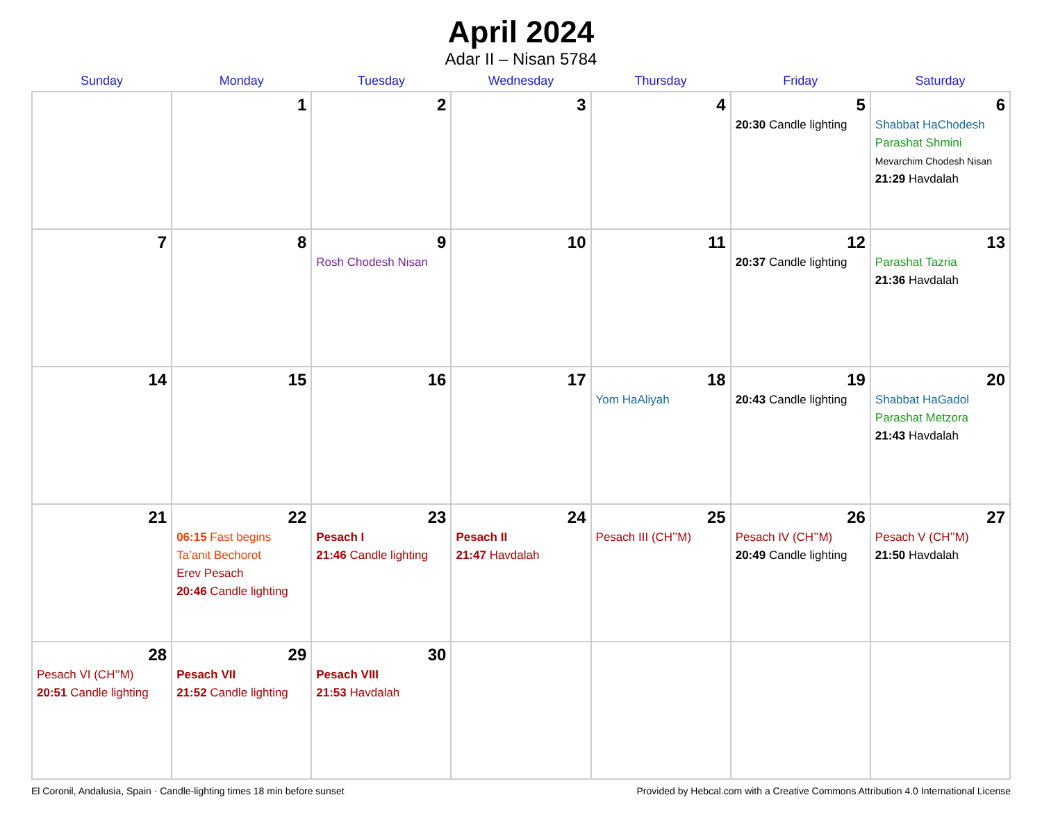April 2024
Adar II – Nisan 5784
| Sunday | Monday | Tuesday | Wednesday | Thursday | Friday | Saturday |
| --- | --- | --- | --- | --- | --- | --- |
| | 1 | 2 | 3 | 4 | 5 20:30 Candle lighting | 6 Shabbat HaChodesh Parashat Shmini Mevarchim Chodesh Nisan 21:29 Havdalah |
| 7 | 8 | 9 Rosh Chodesh Nisan | 10 | 11 | 12 20:37 Candle lighting | 13 Parashat Tazria 21:36 Havdalah |
| 14 | 15 | 16 | 17 | 18 Yom HaAliyah | 19 20:43 Candle lighting | 20 Shabbat HaGadol Parashat Metzora 21:43 Havdalah |
| 21 | 22 06:15 Fast begins Ta’anit Bechorot Erev Pesach 20:46 Candle lighting | 23 Pesach I 21:46 Candle lighting | 24 Pesach II 21:47 Havdalah | 25 Pesach III (CH’’M) | 26 Pesach IV (CH’’M) 20:49 Candle lighting | 27 Pesach V (CH’’M) 21:50 Havdalah |
| 28 Pesach VI (CH’’M) 20:51 Candle lighting | 29 Pesach VII 21:52 Candle lighting | 30 Pesach VIII 21:53 Havdalah | | | | |
El Coronil, Andalusia, Spain · Candle-lighting times 18 min before sunset Provided by Hebcal.com with a Creative Commons Attribution 4.0 International License